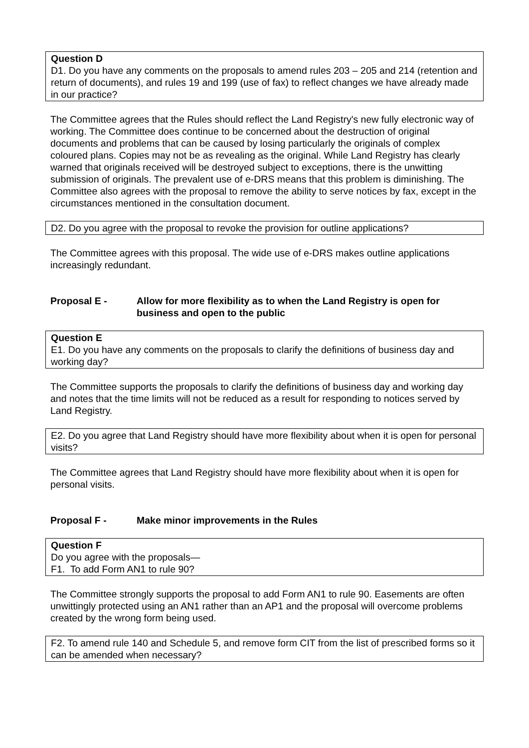Question D
D1. Do you have any comments on the proposals to amend rules 203 – 205 and 214 (retention and return of documents), and rules 19 and 199 (use of fax) to reflect changes we have already made in our practice?
The Committee agrees that the Rules should reflect the Land Registry's new fully electronic way of working. The Committee does continue to be concerned about the destruction of original documents and problems that can be caused by losing particularly the originals of complex coloured plans. Copies may not be as revealing as the original. While Land Registry has clearly warned that originals received will be destroyed subject to exceptions, there is the unwitting submission of originals. The prevalent use of e-DRS means that this problem is diminishing. The Committee also agrees with the proposal to remove the ability to serve notices by fax, except in the circumstances mentioned in the consultation document.
D2. Do you agree with the proposal to revoke the provision for outline applications?
The Committee agrees with this proposal. The wide use of e-DRS makes outline applications increasingly redundant.
Proposal E - Allow for more flexibility as to when the Land Registry is open for business and open to the public
Question E
E1. Do you have any comments on the proposals to clarify the definitions of business day and working day?
The Committee supports the proposals to clarify the definitions of business day and working day and notes that the time limits will not be reduced as a result for responding to notices served by Land Registry.
E2. Do you agree that Land Registry should have more flexibility about when it is open for personal visits?
The Committee agrees that Land Registry should have more flexibility about when it is open for personal visits.
Proposal F - Make minor improvements in the Rules
Question F
Do you agree with the proposals—
F1. To add Form AN1 to rule 90?
The Committee strongly supports the proposal to add Form AN1 to rule 90. Easements are often unwittingly protected using an AN1 rather than an AP1 and the proposal will overcome problems created by the wrong form being used.
F2. To amend rule 140 and Schedule 5, and remove form CIT from the list of prescribed forms so it can be amended when necessary?